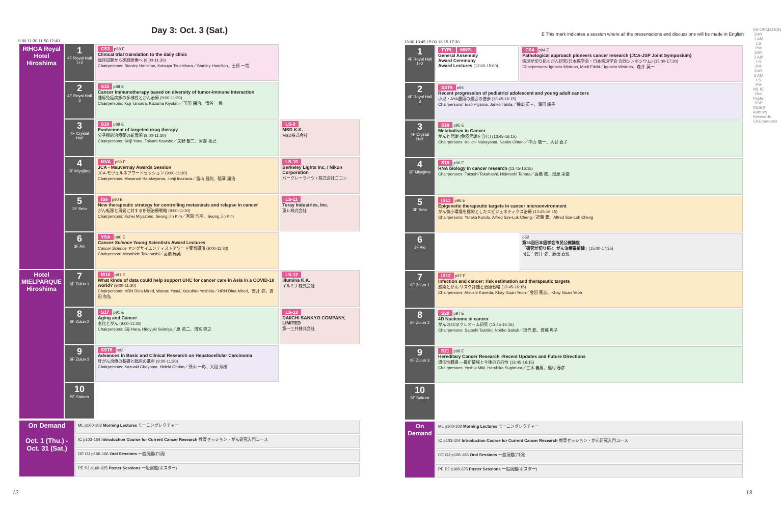Day 3: Oct. 3 (Sat.)
9:00 11:30 11:50 12:40
| RIHGA Royal Hotel Hiroshima | 1 4F Royal Hall 1+2 | CS3 p88 E Clinical trial translation to the daily clinic 臨床試験から実践医療へ (9:00-11:30) Chairpersons: Stanley Hamilton, Katsuya Tsuchihara／Stanley Hamilton、土原 一哉 | |
| | 2 4F Royal Hall 3 | S15 p88 E Cancer Immunotherapy based on diversity of tumor-immune interaction 腫瘍免疫病態の多様性とがん治療 (9:00-11:30) Chairpersons: Koji Tamada, Kazuma Kiyotani／玉田 耕治、清谷 一馬 | |
| | 3 4F Crystal Hall | S16 p89 E Evolvement of targeted drug therapy 分子標的治療薬の新展開 (9:00-11:30) Chairpersons: Seiji Yano, Takumi Kawabe／矢野 聖二、河邊 拓己 | LS-9 MSD K.K. MSD株式会社 |
| | 4 3F Miyajima | MVA p89 E JCA - Mauvernay Awards Session JCA-モヴェルネアワードセッション (9:00-11:30) Chairpersons: Masanori Hatakeyama, Johji Inazawa／畠山 昌則、稲澤 譲治 | LS-10 Berkeley Lights Inc. / Nikon Corporation バークレーライツ / 株式会社ニコン |
| | 5 3F Seto | IS9 p90 E New therapeutic strategy for controlling metastasis and relapse in cancer がん転移と再発に対する新規治療戦略 (9:00-11:30) Chairpersons: Kohei Miyazono, Seong Jin Kim／宮園 浩平、Seong Jin Kim | LS-11 Toray Industries, Inc. 東レ株式会社 |
| | 6 3F Aki | YSA p90 E Cancer Science Young Scientists Award Lectures Cancer Science ヤングサイエンティストアワード受賞講演 (9:00-11:30) Chairperson: Masahide Takahashi／高橋 雅英 | |
| Hotel MIELPARQUE Hiroshima | 7 6F Zuiun 1 | IS10 p91 E What kinds of data could help support UHC for cancer care in Asia in a COVID-19 world? (9:00-11:30) Chairpersons: HRH Dina Mired, Wataru Yasui, Kazuhiro Yoshida／HRH Dina Mired、安井 弥、吉田 和弘 | LS-12 Illumina K.K. イルミナ株式会社 |
| | 8 6F Zuiun 2 | S17 p91 E Aging and Cancer 老化とがん (9:00-11:30) Chairpersons: Eiji Hara, Hiroyuki Seimiya／原 英二、清宮 啓之 | LS-13 DAIICHI SANKYO COMPANY, LIMITED 第一三共株式会社 |
| | 9 6F Zuiun 3 | SST5 p92 Advances in Basic and Clinical Research on Hepatocellular Carcinoma 肝がん治療の基礎と臨床の進歩 (9:00-11:30) Chairpersons: Kazuaki Chayama, Hideki Ohdan／茶山 一彰、大段 秀樹 | |
| | 10 5F Sakura | | |
| On Demand Oct. 1 (Thu.) - Oct. 31 (Sat.) | ML p100-102 Morning Lectures モーニングレクチャー |
| | IC p103-104 Introduction Course for Current Cancer Research 教育セッション・がん研究入門コース |
| | OE OJ p106-166 Oral Sessions 一般演題(口演) |
| | PE PJ p168-225 Poster Sessions 一般演題(ポスター) |
E This mark indicates a session where all the presentations and discussions will be made in English
13:00 13:45 15:00 16:15 17:30
| 1 4F Royal Hall 1+2 | TYPL MNPL General Assembly Award Ceremony Award Lectures (13:00-15:00) | CS4 p94 E Pathological approach pioneers cancer research (JCA-JSP Joint Symposium) 病理が切り拓くがん研究(日本癌学会・日本病理学会 合同シンポジウム) (15:00-17:30) Chairpersons: Ignacio Wistuba, Morii Eiichi／Ignacio Wistuba、森井 英一 |
| 2 4F Royal Hall 3 | SST6 p94 Recent progression of pediatric/ adolescent and young adult cancers 小児・AYA腫瘍の最近の進歩 (13:45-16:15) Chairpersons: Eiso Hiyama, Junko Takita／檜山 英三、滝田 順子 | |
| 3 4F Crystal Hall | S18 p95 E Metabolism in Cancer がんと代謝 (免疫代謝を含む) (13:45-16:15) Chairpersons: Keiichi Nakayama, Naoko Ohtani／中山 敬一、大谷 直子 | |
| 4 3F Miyajima | S19 p96 E RNA biology in cancer research (13:45-16:15) Chairpersons: Takashi Takahashi, Hidetoshi Tahara／高橋 隆、田原 栄俊 | |
| 5 3F Seto | IS11 p96 E Epigenetic therapeutic targets in cancer microenvironment がん微小環境を標的としたエピジェネティクス治療 (13:45-16:15) Chairpersons: Yutaka Kondo, Alfred Sze-Lok Cheng／近藤 豊、Alfred Sze-Lok Cheng | |
| 6 3F Aki | | p52 第36回日本癌学会市民公開講座 「研究が切り拓く がん治療最前線」 (15:00-17:35) 司会：安井 弥、藤田 直也 |
| 7 6F Zuiun 1 | IS12 p97 E Infection and cancer: risk estimation and therapeutic targets 感染とがん:リスク評価と治療戦略 (13:45-16:15) Chairpersons: Atsushi Kaneda, Khay Guan Yeoh／金田 篤志、Khay Guan Yeoh | |
| 8 6F Zuiun 2 | S20 p97 E 4D Nucleome in cancer がんの4Dヌクレオーム研究 (13:45-16:15) Chairpersons: Satoshi Tashiro, Noriko Saitoh／田代 聡、斉藤 典子 | |
| 9 6F Zuiun 3 | S21 p98 E Hereditary Cancer Research -Recent Updates and Future Directions 遺伝性腫瘍 —最新情報と今後の方向性 (13:45-16:15) Chairpersons: Yoshio Miki, Haruhiko Sugimura／三木 義男、椙村 春彦 | |
| 10 5F Sakura | | |
| On Demand | ML p100-102 Morning Lectures モーニングレクチャー |
| | IC p103-104 Introduction Course for Current Cancer Research 教育セッション・がん研究入門コース |
| | OE OJ p106-166 Oral Sessions 一般演題(口演) |
| | PE PJ p168-225 Poster Sessions 一般演題(ポスター) |
INFORMATION
DAY 1 AM LS PM
DAY 2 AM LS PM
DAY 3 AM LS PM
ML IC Oral Poster SSP
INDEX Authors Keywords Chairpersons
12 13